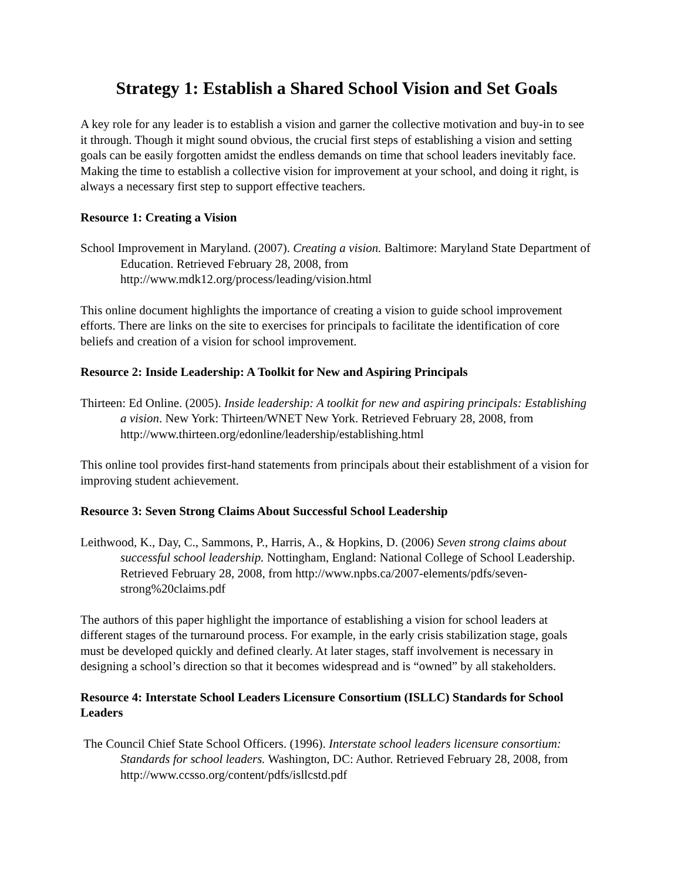Strategy 1: Establish a Shared School Vision and Set Goals
A key role for any leader is to establish a vision and garner the collective motivation and buy-in to see it through. Though it might sound obvious, the crucial first steps of establishing a vision and setting goals can be easily forgotten amidst the endless demands on time that school leaders inevitably face. Making the time to establish a collective vision for improvement at your school, and doing it right, is always a necessary first step to support effective teachers.
Resource 1: Creating a Vision
School Improvement in Maryland. (2007). Creating a vision. Baltimore: Maryland State Department of Education. Retrieved February 28, 2008, from http://www.mdk12.org/process/leading/vision.html
This online document highlights the importance of creating a vision to guide school improvement efforts. There are links on the site to exercises for principals to facilitate the identification of core beliefs and creation of a vision for school improvement.
Resource 2: Inside Leadership: A Toolkit for New and Aspiring Principals
Thirteen: Ed Online. (2005). Inside leadership: A toolkit for new and aspiring principals: Establishing a vision. New York: Thirteen/WNET New York. Retrieved February 28, 2008, from http://www.thirteen.org/edonline/leadership/establishing.html
This online tool provides first-hand statements from principals about their establishment of a vision for improving student achievement.
Resource 3: Seven Strong Claims About Successful School Leadership
Leithwood, K., Day, C., Sammons, P., Harris, A., & Hopkins, D. (2006) Seven strong claims about successful school leadership. Nottingham, England: National College of School Leadership. Retrieved February 28, 2008, from http://www.npbs.ca/2007-elements/pdfs/seven-strong%20claims.pdf
The authors of this paper highlight the importance of establishing a vision for school leaders at different stages of the turnaround process. For example, in the early crisis stabilization stage, goals must be developed quickly and defined clearly. At later stages, staff involvement is necessary in designing a school’s direction so that it becomes widespread and is “owned” by all stakeholders.
Resource 4: Interstate School Leaders Licensure Consortium (ISLLC) Standards for School Leaders
The Council Chief State School Officers. (1996). Interstate school leaders licensure consortium: Standards for school leaders. Washington, DC: Author. Retrieved February 28, 2008, from http://www.ccsso.org/content/pdfs/isllcstd.pdf